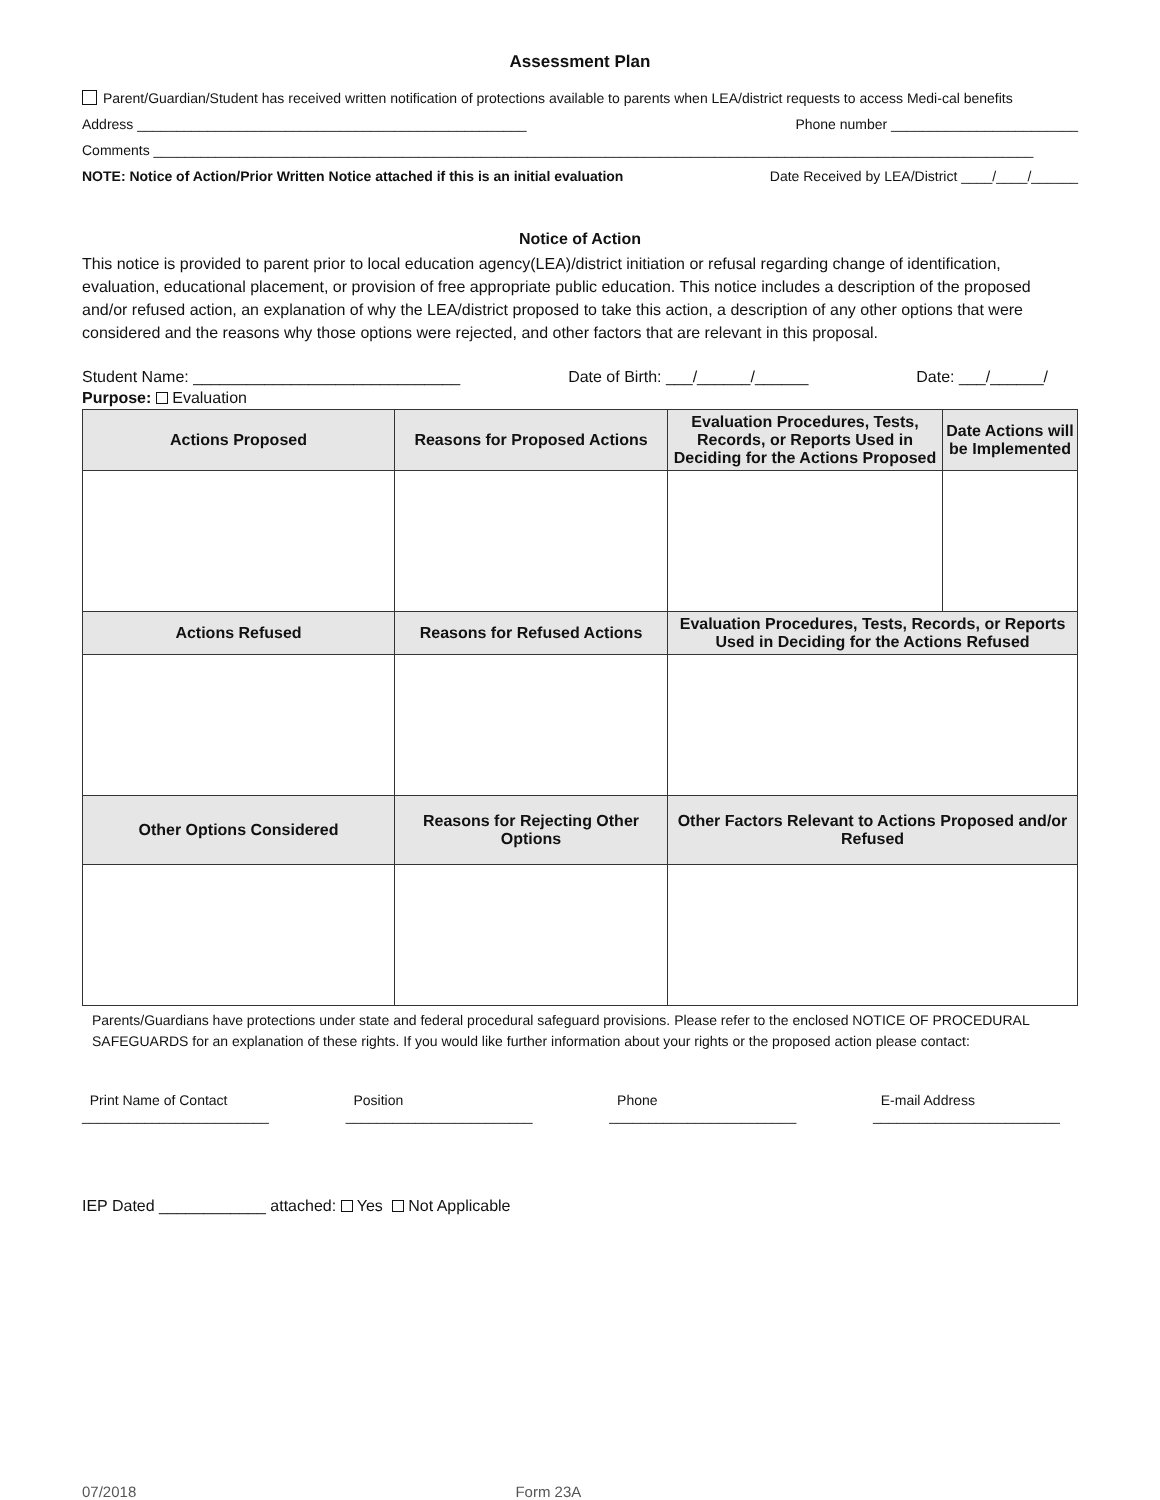Assessment Plan
Parent/Guardian/Student has received written notification of protections available to parents when LEA/district requests to access Medi-cal benefits
Address __________________________________________________ Phone number ________________________
Comments _________________________________________________________________________________________________________________
NOTE: Notice of Action/Prior Written Notice attached if this is an initial evaluation Date Received by LEA/District ____/____/______
Notice of Action
This notice is provided to parent prior to local education agency(LEA)/district initiation or refusal regarding change of identification, evaluation, educational placement, or provision of free appropriate public education. This notice includes a description of the proposed and/or refused action, an explanation of why the LEA/district proposed to take this action, a description of any other options that were considered and the reasons why those options were rejected, and other factors that are relevant in this proposal.
Student Name: ______________________________ Date of Birth: ___/______/______ Date: ___/______/
Purpose: Evaluation
| Actions Proposed | Reasons for Proposed Actions | Evaluation Procedures, Tests, Records, or Reports Used in Deciding for the Actions Proposed | Date Actions will be Implemented |
| --- | --- | --- | --- |
| Actions Refused | Reasons for Refused Actions | Evaluation Procedures, Tests, Records, or Reports Used in Deciding for the Actions Refused | |
| Other Options Considered | Reasons for Rejecting Other Options | Other Factors Relevant to Actions Proposed and/or Refused | |
Parents/Guardians have protections under state and federal procedural safeguard provisions. Please refer to the enclosed NOTICE OF PROCEDURAL SAFEGUARDS for an explanation of these rights. If you would like further information about your rights or the proposed action please contact:
Print Name of Contact
________________________
Position
________________________
Phone
________________________
E-mail Address
________________________
IEP Dated ____________ attached: Yes Not Applicable
07/2018 Form 23A